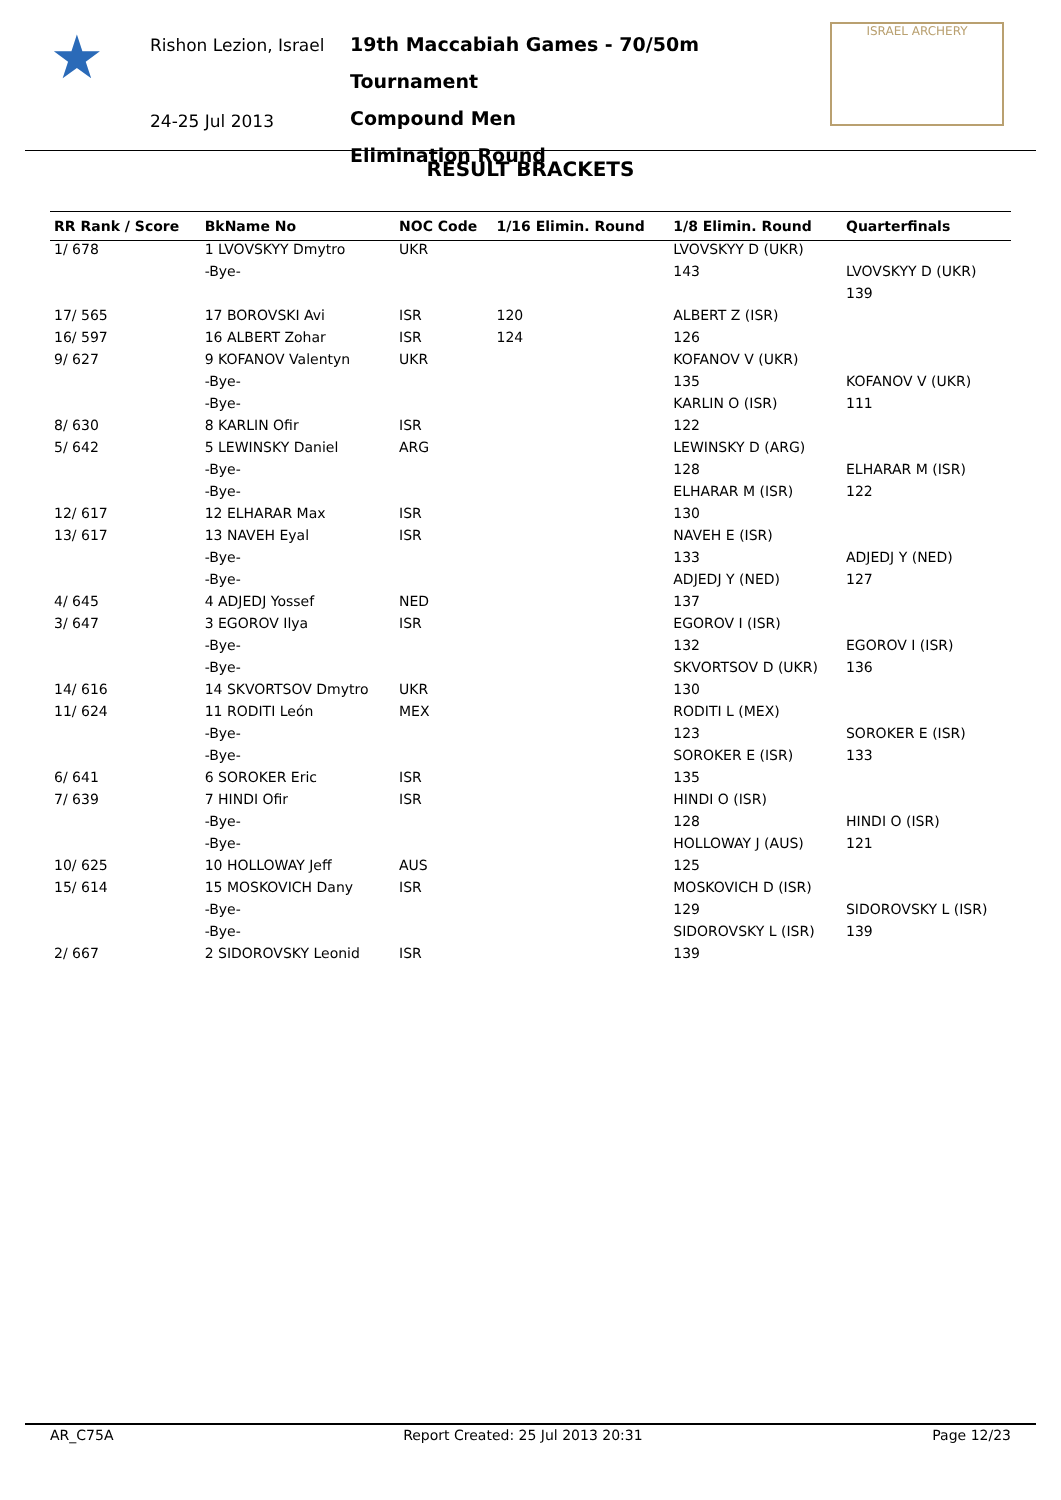★
Rishon Lezion, Israel
24-25 Jul 2013
19th Maccabiah Games - 70/50m Tournament
Compound Men
Elimination Round
ISRAEL ARCHERY
RESULT BRACKETS
| RR Rank / Score | BkName No | NOC Code | 1/16 Elimin. Round | 1/8 Elimin. Round | Quarterfinals |
| --- | --- | --- | --- | --- | --- |
| 1/ 678 | 1 LVOVSKYY Dmytro | UKR | | LVOVSKYY D (UKR) | |
| | -Bye- | | | 143 | LVOVSKYY D (UKR) |
| | | | | | 139 |
| 17/ 565 | 17 BOROVSKI Avi | ISR | 120 | ALBERT Z (ISR) | |
| 16/ 597 | 16 ALBERT Zohar | ISR | 124 | 126 | |
| 9/ 627 | 9 KOFANOV Valentyn | UKR | | KOFANOV V (UKR) | |
| | -Bye- | | | 135 | KOFANOV V (UKR) |
| | -Bye- | | | KARLIN O (ISR) | 111 |
| 8/ 630 | 8 KARLIN Ofir | ISR | | 122 | |
| 5/ 642 | 5 LEWINSKY Daniel | ARG | | LEWINSKY D (ARG) | |
| | -Bye- | | | 128 | ELHARAR M (ISR) |
| | -Bye- | | | ELHARAR M (ISR) | 122 |
| 12/ 617 | 12 ELHARAR Max | ISR | | 130 | |
| 13/ 617 | 13 NAVEH Eyal | ISR | | NAVEH E (ISR) | |
| | -Bye- | | | 133 | ADJEDJ Y (NED) |
| | -Bye- | | | ADJEDJ Y (NED) | 127 |
| 4/ 645 | 4 ADJEDJ Yossef | NED | | 137 | |
| 3/ 647 | 3 EGOROV Ilya | ISR | | EGOROV I (ISR) | |
| | -Bye- | | | 132 | EGOROV I (ISR) |
| | -Bye- | | | SKVORTSOV D (UKR) | 136 |
| 14/ 616 | 14 SKVORTSOV Dmytro | UKR | | 130 | |
| 11/ 624 | 11 RODITI León | MEX | | RODITI L (MEX) | |
| | -Bye- | | | 123 | SOROKER E (ISR) |
| | -Bye- | | | SOROKER E (ISR) | 133 |
| 6/ 641 | 6 SOROKER Eric | ISR | | 135 | |
| 7/ 639 | 7 HINDI Ofir | ISR | | HINDI O (ISR) | |
| | -Bye- | | | 128 | HINDI O (ISR) |
| | -Bye- | | | HOLLOWAY J (AUS) | 121 |
| 10/ 625 | 10 HOLLOWAY Jeff | AUS | | 125 | |
| 15/ 614 | 15 MOSKOVICH Dany | ISR | | MOSKOVICH D (ISR) | |
| | -Bye- | | | 129 | SIDOROVSKY L (ISR) |
| | -Bye- | | | SIDOROVSKY L (ISR) | 139 |
| 2/ 667 | 2 SIDOROVSKY Leonid | ISR | | 139 | |
AR_C75A Report Created: 25 Jul 2013 20:31 Page 12/23